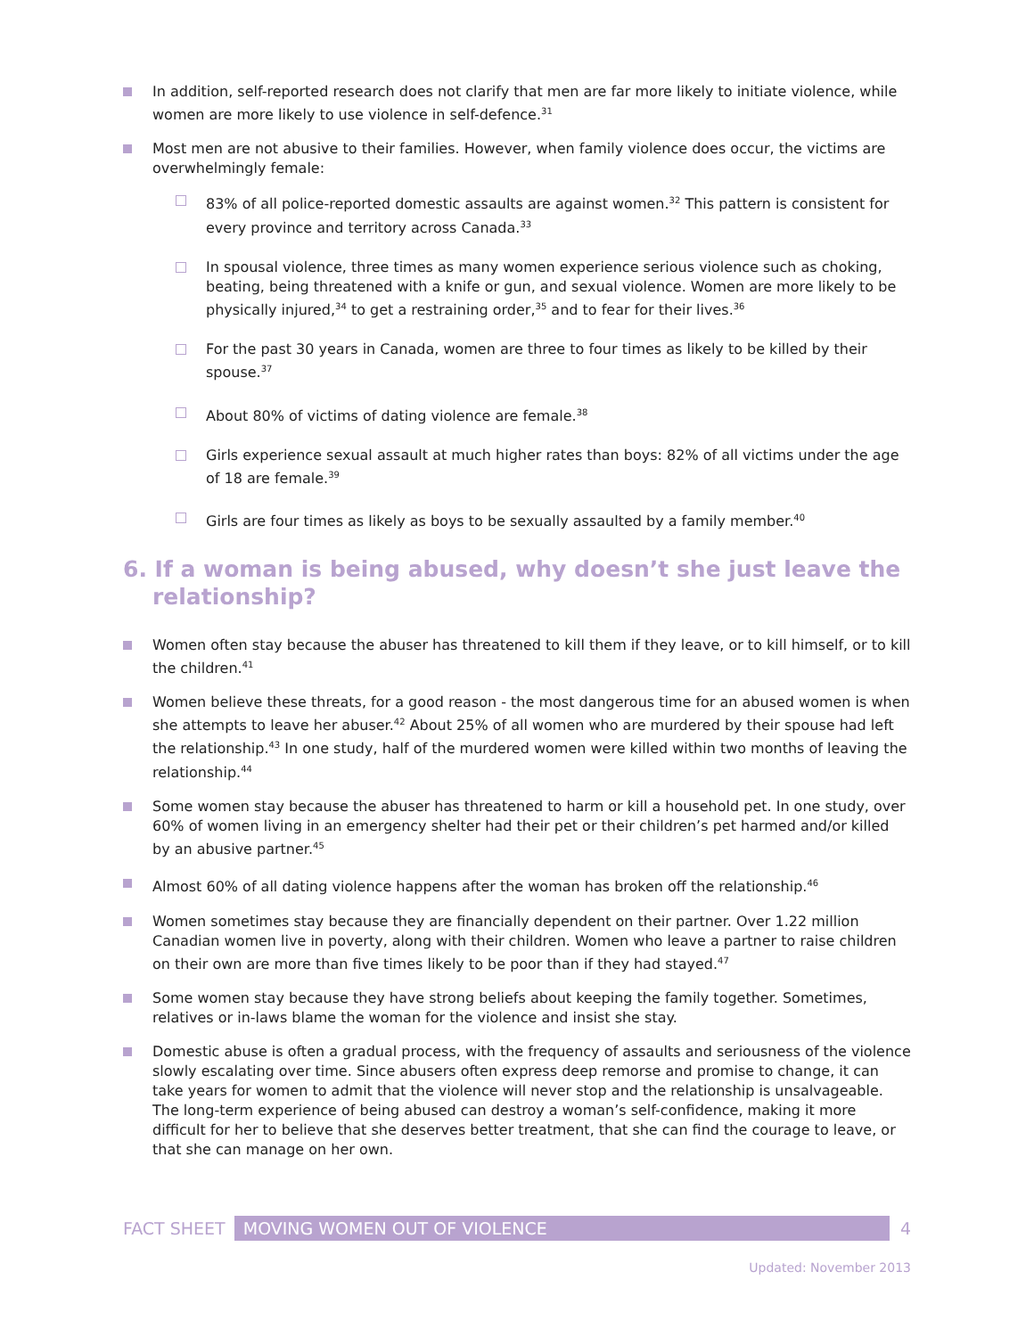In addition, self-reported research does not clarify that men are far more likely to initiate violence, while women are more likely to use violence in self-defence.<sup>31</sup>
Most men are not abusive to their families. However, when family violence does occur, the victims are overwhelmingly female:
83% of all police-reported domestic assaults are against women.<sup>32</sup> This pattern is consistent for every province and territory across Canada.<sup>33</sup>
In spousal violence, three times as many women experience serious violence such as choking, beating, being threatened with a knife or gun, and sexual violence. Women are more likely to be physically injured,<sup>34</sup> to get a restraining order,<sup>35</sup> and to fear for their lives.<sup>36</sup>
For the past 30 years in Canada, women are three to four times as likely to be killed by their spouse.<sup>37</sup>
About 80% of victims of dating violence are female.<sup>38</sup>
Girls experience sexual assault at much higher rates than boys: 82% of all victims under the age of 18 are female.<sup>39</sup>
Girls are four times as likely as boys to be sexually assaulted by a family member.<sup>40</sup>
6. If a woman is being abused, why doesn’t she just leave the relationship?
Women often stay because the abuser has threatened to kill them if they leave, or to kill himself, or to kill the children.<sup>41</sup>
Women believe these threats, for a good reason - the most dangerous time for an abused women is when she attempts to leave her abuser.<sup>42</sup> About 25% of all women who are murdered by their spouse had left the relationship.<sup>43</sup> In one study, half of the murdered women were killed within two months of leaving the relationship.<sup>44</sup>
Some women stay because the abuser has threatened to harm or kill a household pet. In one study, over 60% of women living in an emergency shelter had their pet or their children’s pet harmed and/or killed by an abusive partner.<sup>45</sup>
Almost 60% of all dating violence happens after the woman has broken off the relationship.<sup>46</sup>
Women sometimes stay because they are financially dependent on their partner. Over 1.22 million Canadian women live in poverty, along with their children. Women who leave a partner to raise children on their own are more than five times likely to be poor than if they had stayed.<sup>47</sup>
Some women stay because they have strong beliefs about keeping the family together. Sometimes, relatives or in-laws blame the woman for the violence and insist she stay.
Domestic abuse is often a gradual process, with the frequency of assaults and seriousness of the violence slowly escalating over time. Since abusers often express deep remorse and promise to change, it can take years for women to admit that the violence will never stop and the relationship is unsalvageable. The long-term experience of being abused can destroy a woman’s self-confidence, making it more difficult for her to believe that she deserves better treatment, that she can find the courage to leave, or that she can manage on her own.
FACT SHEET MOVING WOMEN OUT OF VIOLENCE 4
Updated: November 2013